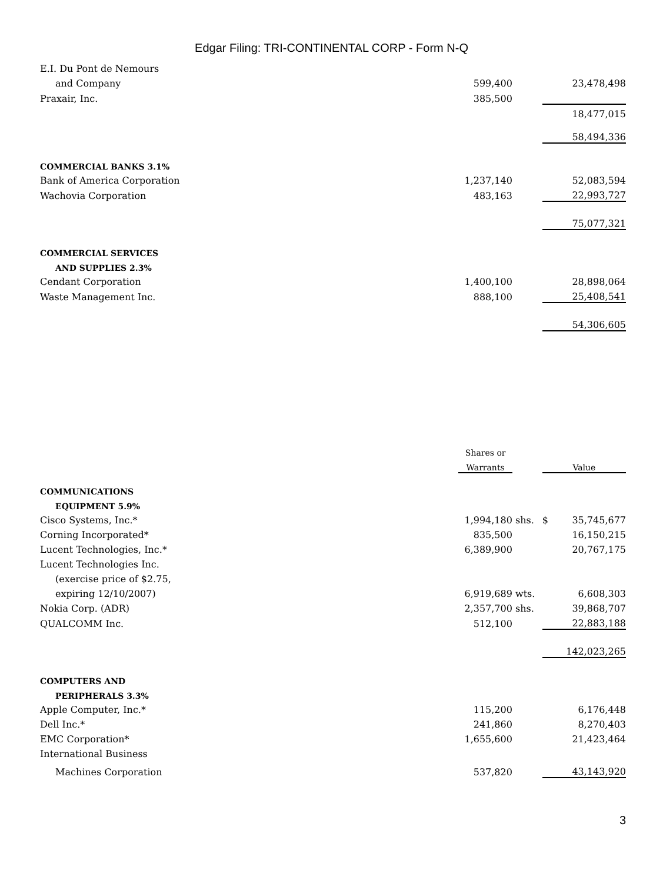Edgar Filing: TRI-CONTINENTAL CORP - Form N-Q
| E.I. Du Pont de Nemours | | | | |
| and Company | 599,400 | | | 23,478,498 |
| Praxair, Inc. | 385,500 | | | |
| | | | | 18,477,015 |
| | | | 58,494,336 | |
| COMMERCIAL BANKS 3.1% | | | | |
| Bank of America Corporation | 1,237,140 | | | 52,083,594 |
| Wachovia Corporation | 483,163 | | 22,993,727 | |
| | | | 75,077,321 | |
| COMMERCIAL SERVICES | | | | |
| AND SUPPLIES 2.3% | | | | |
| Cendant Corporation | 1,400,100 | | | 28,898,064 |
| Waste Management Inc. | 888,100 | | 25,408,541 | |
| | | | 54,306,605 | |
| | Shares or | | | |
| | Warrants | | Value | |
| COMMUNICATIONS | | | | |
| EQUIPMENT 5.9% | | | | |
| Cisco Systems, Inc.* | 1,994,180 | shs. | $ | 35,745,677 |
| Corning Incorporated* | 835,500 | | | 16,150,215 |
| Lucent Technologies, Inc.* | 6,389,900 | | | 20,767,175 |
| Lucent Technologies Inc. | | | | |
| (exercise price of $2.75, | | | | |
| expiring 12/10/2007) | 6,919,689 | wts. | | 6,608,303 |
| Nokia Corp. (ADR) | 2,357,700 | shs. | | 39,868,707 |
| QUALCOMM Inc. | 512,100 | | 22,883,188 | |
| | | | 142,023,265 | |
| COMPUTERS AND | | | | |
| PERIPHERALS 3.3% | | | | |
| Apple Computer, Inc.* | 115,200 | | | 6,176,448 |
| Dell Inc.* | 241,860 | | | 8,270,403 |
| EMC Corporation* | 1,655,600 | | | 21,423,464 |
| International Business | | | | |
| Machines Corporation | 537,820 | | 43,143,920 | |
3